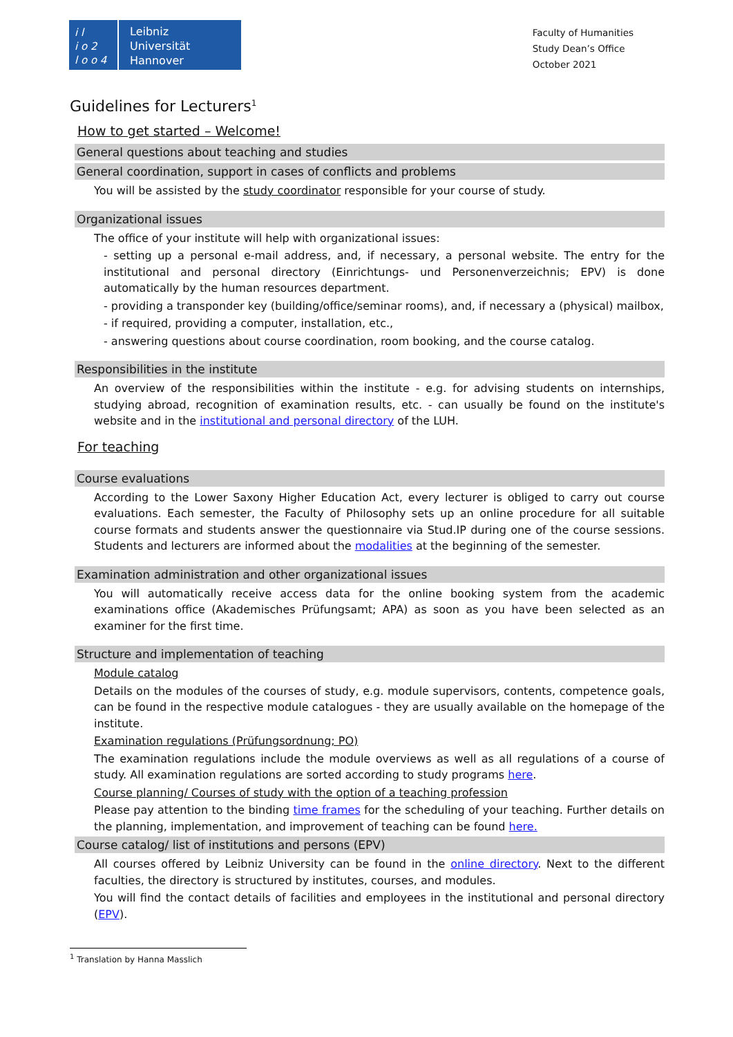i l
i o 2
l o o 4
Leibniz
Universität
Hannover
Faculty of Humanities
Study Dean’s Office
October 2021
Guidelines for Lecturers<sup>1</sup>
How to get started – Welcome!
General questions about teaching and studies
General coordination, support in cases of conflicts and problems
You will be assisted by the study coordinator responsible for your course of study.
Organizational issues
The office of your institute will help with organizational issues:
- setting up a personal e-mail address, and, if necessary, a personal website. The entry for the institutional and personal directory (Einrichtungs- und Personenverzeichnis; EPV) is done automatically by the human resources department.
- providing a transponder key (building/office/seminar rooms), and, if necessary a (physical) mailbox,
- if required, providing a computer, installation, etc.,
- answering questions about course coordination, room booking, and the course catalog.
Responsibilities in the institute
An overview of the responsibilities within the institute - e.g. for advising students on internships, studying abroad, recognition of examination results, etc. - can usually be found on the institute's website and in the institutional and personal directory of the LUH.
For teaching
Course evaluations
According to the Lower Saxony Higher Education Act, every lecturer is obliged to carry out course evaluations. Each semester, the Faculty of Philosophy sets up an online procedure for all suitable course formats and students answer the questionnaire via Stud.IP during one of the course sessions. Students and lecturers are informed about the modalities at the beginning of the semester.
Examination administration and other organizational issues
You will automatically receive access data for the online booking system from the academic examinations office (Akademisches Prüfungsamt; APA) as soon as you have been selected as an examiner for the first time.
Structure and implementation of teaching
Module catalog
Details on the modules of the courses of study, e.g. module supervisors, contents, competence goals, can be found in the respective module catalogues - they are usually available on the homepage of the institute.
Examination regulations (Prüfungsordnung; PO)
The examination regulations include the module overviews as well as all regulations of a course of study. All examination regulations are sorted according to study programs here.
Course planning/ Courses of study with the option of a teaching profession
Please pay attention to the binding time frames for the scheduling of your teaching. Further details on the planning, implementation, and improvement of teaching can be found here.
Course catalog/ list of institutions and persons (EPV)
All courses offered by Leibniz University can be found in the online directory. Next to the different faculties, the directory is structured by institutes, courses, and modules.
You will find the contact details of facilities and employees in the institutional and personal directory (EPV).
<sup>1</sup> Translation by Hanna Masslich